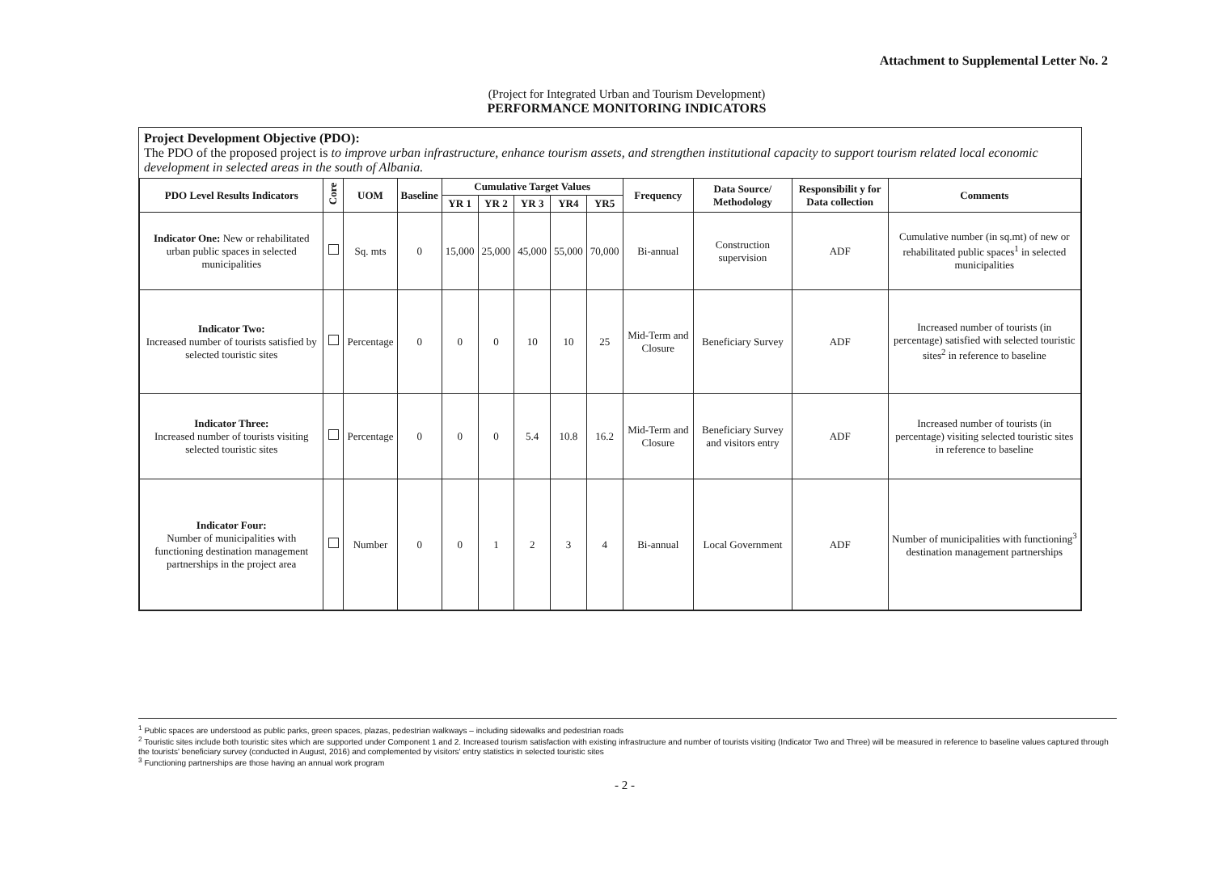Attachment to Supplemental Letter No. 2
(Project for Integrated Urban and Tourism Development)
PERFORMANCE MONITORING INDICATORS
Project Development Objective (PDO):
The PDO of the proposed project is to improve urban infrastructure, enhance tourism assets, and strengthen institutional capacity to support tourism related local economic development in selected areas in the south of Albania.
| PDO Level Results Indicators | Core | UOM | Baseline | Cumulative Target Values | | | | | Frequency | Data Source/ Methodology | Responsibilit y for Data collection | Comments |
| --- | --- | --- | --- | --- | --- | --- | --- | --- | --- | --- | --- | --- |
| | | | | YR 1 | YR 2 | YR 3 | YR4 | YR5 | | | | |
| Indicator One: New or rehabilitated urban public spaces in selected municipalities | | Sq. mts | 0 | 15,000 | 25,000 | 45,000 | 55,000 | 70,000 | Bi-annual | Construction supervision | ADF | Cumulative number (in sq.mt) of new or rehabilitated public spaces<sup>1</sup> in selected municipalities |
| Indicator Two: Increased number of tourists satisfied by selected touristic sites | | Percentage | 0 | 0 | 0 | 10 | 10 | 25 | Mid-Term and Closure | Beneficiary Survey | ADF | Increased number of tourists (in percentage) satisfied with selected touristic sites<sup>2</sup> in reference to baseline |
| Indicator Three: Increased number of tourists visiting selected touristic sites | | Percentage | 0 | 0 | 0 | 5.4 | 10.8 | 16.2 | Mid-Term and Closure | Beneficiary Survey and visitors entry | ADF | Increased number of tourists (in percentage) visiting selected touristic sites in reference to baseline |
| Indicator Four: Number of municipalities with functioning destination management partnerships in the project area | | Number | 0 | 0 | 1 | 2 | 3 | 4 | Bi-annual | Local Government | ADF | Number of municipalities with functioning<sup>3</sup> destination management partnerships |
<sup>1</sup> Public spaces are understood as public parks, green spaces, plazas, pedestrian walkways – including sidewalks and pedestrian roads
<sup>2</sup> Touristic sites include both touristic sites which are supported under Component 1 and 2. Increased tourism satisfaction with existing infrastructure and number of tourists visiting (Indicator Two and Three) will be measured in reference to baseline values captured through the tourists' beneficiary survey (conducted in August, 2016) and complemented by visitors' entry statistics in selected touristic sites
<sup>3</sup> Functioning partnerships are those having an annual work program
- 2 -